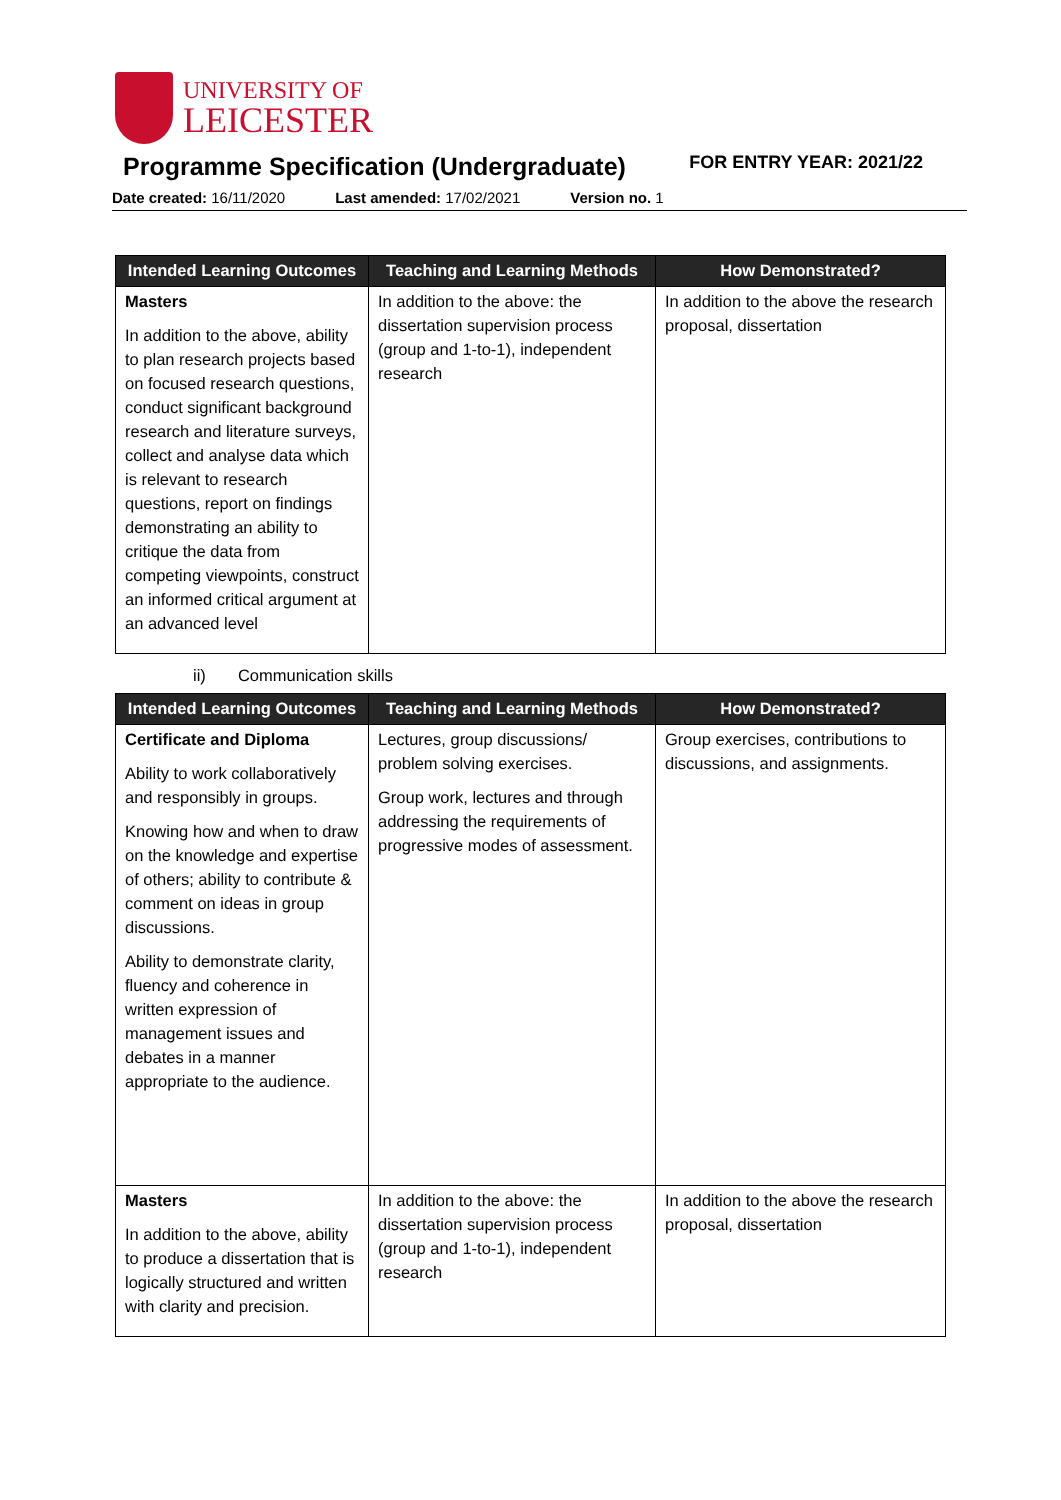UNIVERSITY OF
LEICESTER
Programme Specification (Undergraduate) FOR ENTRY YEAR: 2021/22
Date created: 16/11/2020 Last amended: 17/02/2021 Version no. 1
| Intended Learning Outcomes | Teaching and Learning Methods | How Demonstrated? |
| --- | --- | --- |
| Masters In addition to the above, ability to plan research projects based on focused research questions, conduct significant background research and literature surveys, collect and analyse data which is relevant to research questions, report on findings demonstrating an ability to critique the data from competing viewpoints, construct an informed critical argument at an advanced level | In addition to the above: the dissertation supervision process (group and 1-to-1), independent research | In addition to the above the research proposal, dissertation |
ii) Communication skills
| Intended Learning Outcomes | Teaching and Learning Methods | How Demonstrated? |
| --- | --- | --- |
| Certificate and Diploma Ability to work collaboratively and responsibly in groups. Knowing how and when to draw on the knowledge and expertise of others; ability to contribute & comment on ideas in group discussions. Ability to demonstrate clarity, fluency and coherence in written expression of management issues and debates in a manner appropriate to the audience. | Lectures, group discussions/ problem solving exercises. Group work, lectures and through addressing the requirements of progressive modes of assessment. | Group exercises, contributions to discussions, and assignments. |
| Masters In addition to the above, ability to produce a dissertation that is logically structured and written with clarity and precision. | In addition to the above: the dissertation supervision process (group and 1-to-1), independent research | In addition to the above the research proposal, dissertation |